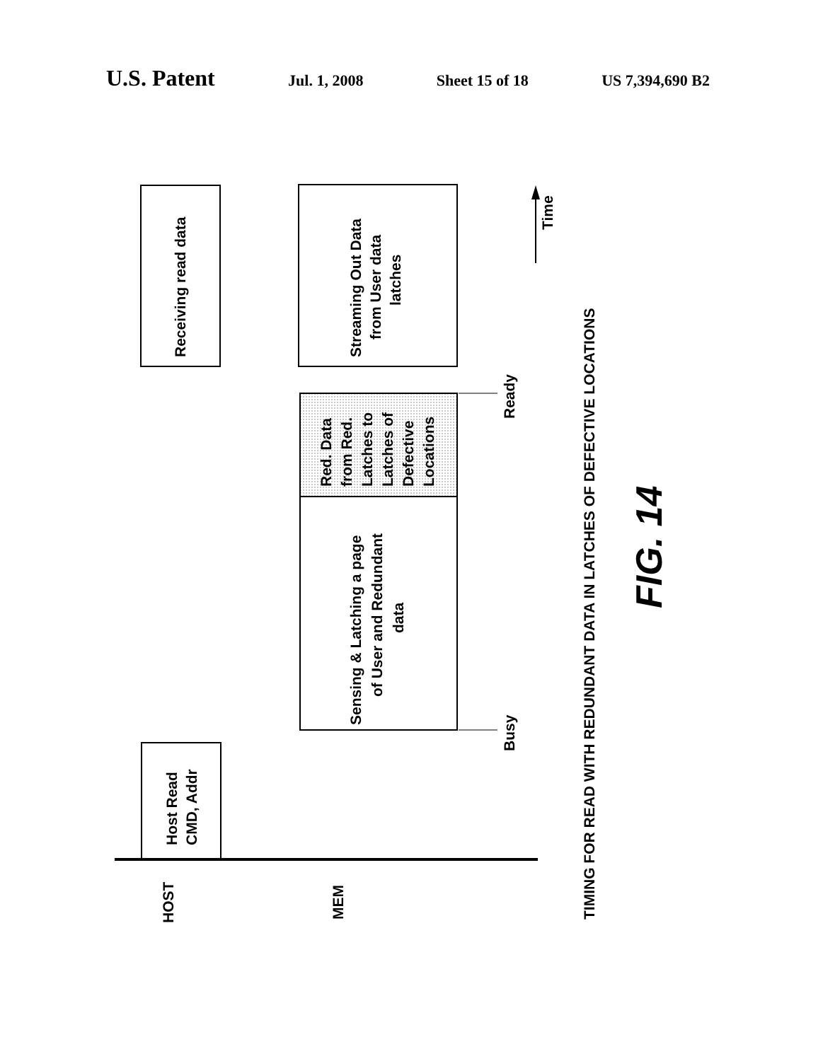U.S. Patent Jul. 1, 2008 Sheet 15 of 18 US 7,394,690 B2
HOST
MEM
Host Read
CMD, Addr
Receiving read data
Streaming Out Data
from User data
latches
Red. Data
from Red.
Latches to
Latches of
Defective
Locations
Sensing & Latching a page
of User and Redundant
data
Ready
Busy
Time
TIMING FOR READ WITH REDUNDANT DATA IN LATCHES OF DEFECTIVE LOCATIONS
FIG. 14